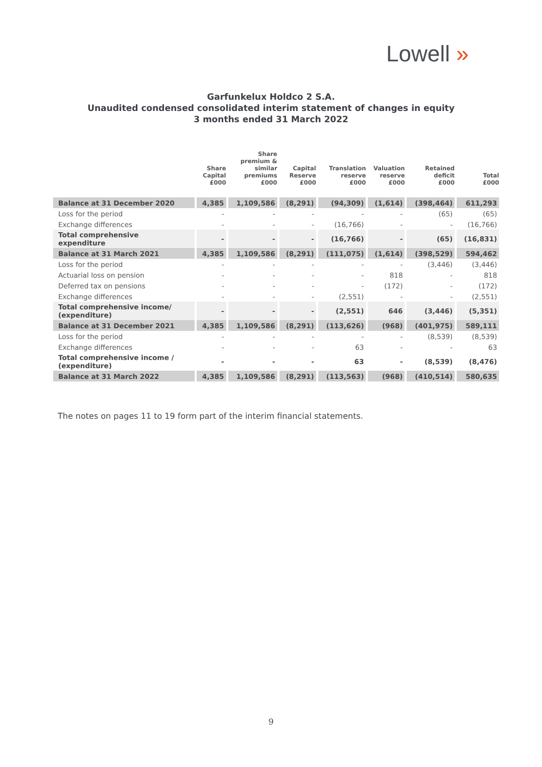Lowell »
Garfunkelux Holdco 2 S.A.
Unaudited condensed consolidated interim statement of changes in equity
3 months ended 31 March 2022
| | Share Capital £000 | Share premium & similar premiums £000 | Capital Reserve £000 | Translation reserve £000 | Valuation reserve £000 | Retained deficit £000 | Total £000 |
| --- | --- | --- | --- | --- | --- | --- | --- |
| Balance at 31 December 2020 | 4,385 | 1,109,586 | (8,291) | (94,309) | (1,614) | (398,464) | 611,293 |
| Loss for the period | - | - | - | - | - | (65) | (65) |
| Exchange differences | - | - | - | (16,766) | - | - | (16,766) |
| Total comprehensive expenditure | - | - | - | (16,766) | - | (65) | (16,831) |
| Balance at 31 March 2021 | 4,385 | 1,109,586 | (8,291) | (111,075) | (1,614) | (398,529) | 594,462 |
| Loss for the period | - | - | - | - | - | (3,446) | (3,446) |
| Actuarial loss on pension | - | - | - | - | 818 | - | 818 |
| Deferred tax on pensions | - | - | - | - | (172) | - | (172) |
| Exchange differences | - | - | - | (2,551) | - | - | (2,551) |
| Total comprehensive income/ (expenditure) | - | - | - | (2,551) | 646 | (3,446) | (5,351) |
| Balance at 31 December 2021 | 4,385 | 1,109,586 | (8,291) | (113,626) | (968) | (401,975) | 589,111 |
| Loss for the period | - | - | - | - | - | (8,539) | (8,539) |
| Exchange differences | - | - | - | 63 | - | - | 63 |
| Total comprehensive income / (expenditure) | - | - | - | 63 | - | (8,539) | (8,476) |
| Balance at 31 March 2022 | 4,385 | 1,109,586 | (8,291) | (113,563) | (968) | (410,514) | 580,635 |
The notes on pages 11 to 19 form part of the interim financial statements.
9